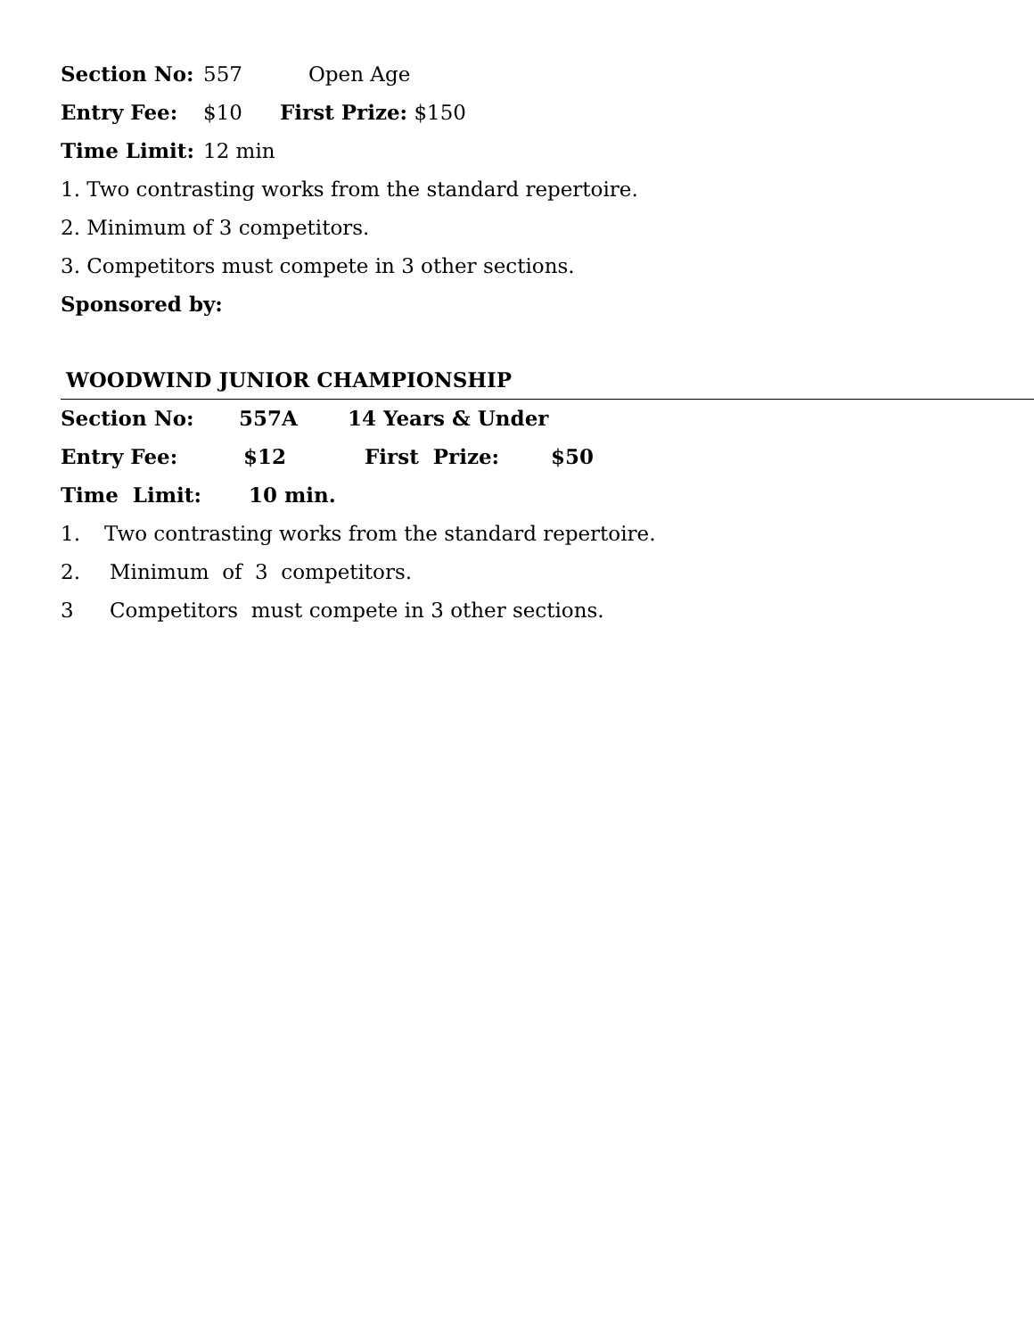Section No: 557 Open Age
Entry Fee: $10 First Prize: $150
Time Limit: 12 min
1. Two contrasting works from the standard repertoire.
2. Minimum of 3 competitors.
3. Competitors must compete in 3 other sections.
Sponsored by:
WOODWIND JUNIOR CHAMPIONSHIP
Section No: 557A 14 Years & Under
Entry Fee: $12 First Prize: $50
Time Limit: 10 min.
1. Two contrasting works from the standard repertoire.
2. Minimum of 3 competitors.
3 Competitors must compete in 3 other sections.